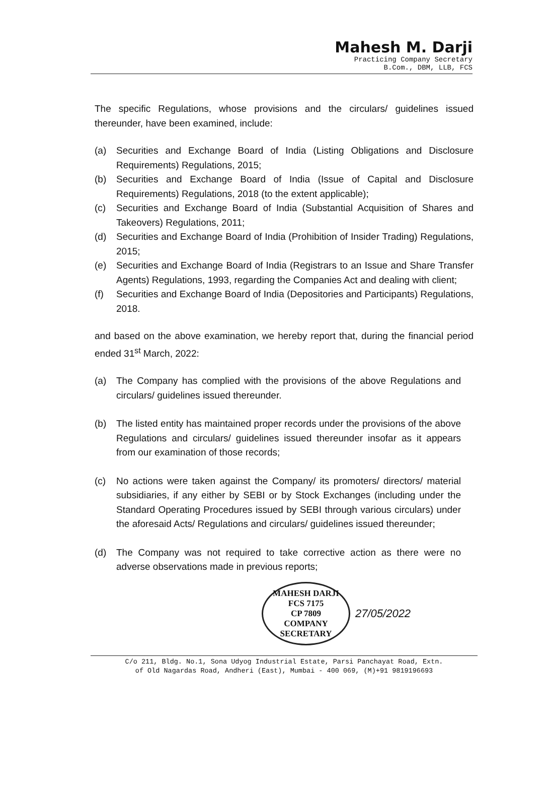Mahesh M. Darji
Practicing Company Secretary
B.Com., DBM, LLB, FCS
The specific Regulations, whose provisions and the circulars/ guidelines issued thereunder, have been examined, include:
(a) Securities and Exchange Board of India (Listing Obligations and Disclosure Requirements) Regulations, 2015;
(b) Securities and Exchange Board of India (Issue of Capital and Disclosure Requirements) Regulations, 2018 (to the extent applicable);
(c) Securities and Exchange Board of India (Substantial Acquisition of Shares and Takeovers) Regulations, 2011;
(d) Securities and Exchange Board of India (Prohibition of Insider Trading) Regulations, 2015;
(e) Securities and Exchange Board of India (Registrars to an Issue and Share Transfer Agents) Regulations, 1993, regarding the Companies Act and dealing with client;
(f) Securities and Exchange Board of India (Depositories and Participants) Regulations, 2018.
and based on the above examination, we hereby report that, during the financial period ended 31<sup>st</sup> March, 2022:
(a) The Company has complied with the provisions of the above Regulations and circulars/ guidelines issued thereunder.
(b) The listed entity has maintained proper records under the provisions of the above Regulations and circulars/ guidelines issued thereunder insofar as it appears from our examination of those records;
(c) No actions were taken against the Company/ its promoters/ directors/ material subsidiaries, if any either by SEBI or by Stock Exchanges (including under the Standard Operating Procedures issued by SEBI through various circulars) under the aforesaid Acts/ Regulations and circulars/ guidelines issued thereunder;
(d) The Company was not required to take corrective action as there were no adverse observations made in previous reports;
MAHESH DARJI
FCS 7175
CP 7809
COMPANY SECRETARY
27/05/2022
C/o 211, Bldg. No.1, Sona Udyog Industrial Estate, Parsi Panchayat Road, Extn.
of Old Nagardas Road, Andheri (East), Mumbai - 400 069, (M)+91 9819196693